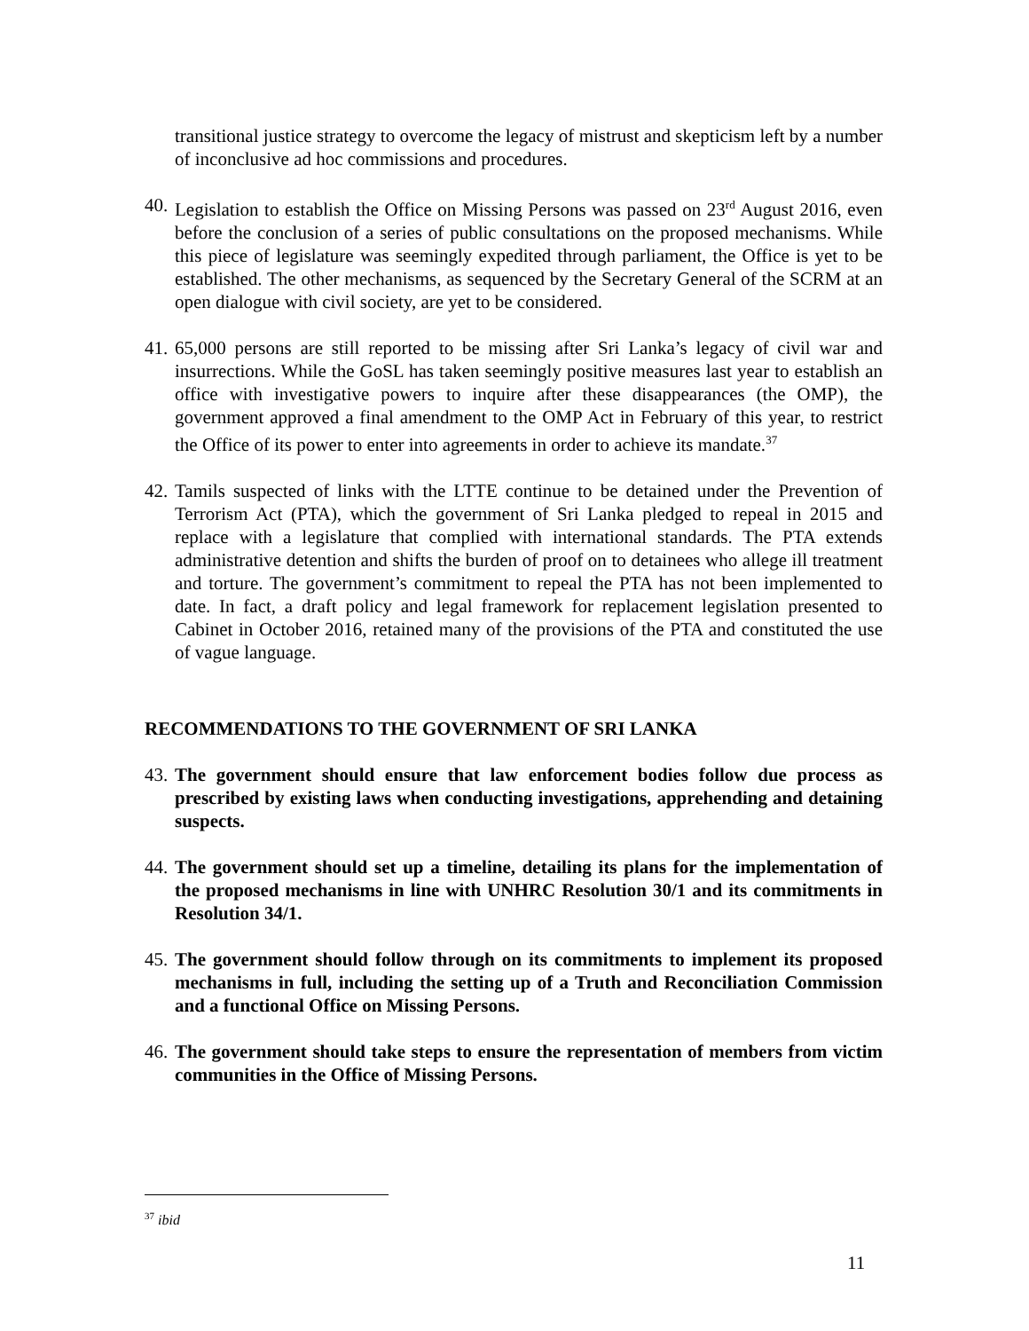transitional justice strategy to overcome the legacy of mistrust and skepticism left by a number of inconclusive ad hoc commissions and procedures.
40. Legislation to establish the Office on Missing Persons was passed on 23<sup>rd</sup> August 2016, even before the conclusion of a series of public consultations on the proposed mechanisms. While this piece of legislature was seemingly expedited through parliament, the Office is yet to be established. The other mechanisms, as sequenced by the Secretary General of the SCRM at an open dialogue with civil society, are yet to be considered.
41. 65,000 persons are still reported to be missing after Sri Lanka’s legacy of civil war and insurrections. While the GoSL has taken seemingly positive measures last year to establish an office with investigative powers to inquire after these disappearances (the OMP), the government approved a final amendment to the OMP Act in February of this year, to restrict the Office of its power to enter into agreements in order to achieve its mandate.<sup>37</sup>
42. Tamils suspected of links with the LTTE continue to be detained under the Prevention of Terrorism Act (PTA), which the government of Sri Lanka pledged to repeal in 2015 and replace with a legislature that complied with international standards. The PTA extends administrative detention and shifts the burden of proof on to detainees who allege ill treatment and torture. The government’s commitment to repeal the PTA has not been implemented to date. In fact, a draft policy and legal framework for replacement legislation presented to Cabinet in October 2016, retained many of the provisions of the PTA and constituted the use of vague language.
RECOMMENDATIONS TO THE GOVERNMENT OF SRI LANKA
43. The government should ensure that law enforcement bodies follow due process as prescribed by existing laws when conducting investigations, apprehending and detaining suspects.
44. The government should set up a timeline, detailing its plans for the implementation of the proposed mechanisms in line with UNHRC Resolution 30/1 and its commitments in Resolution 34/1.
45. The government should follow through on its commitments to implement its proposed mechanisms in full, including the setting up of a Truth and Reconciliation Commission and a functional Office on Missing Persons.
46. The government should take steps to ensure the representation of members from victim communities in the Office of Missing Persons.
<sup>37</sup> ibid
11